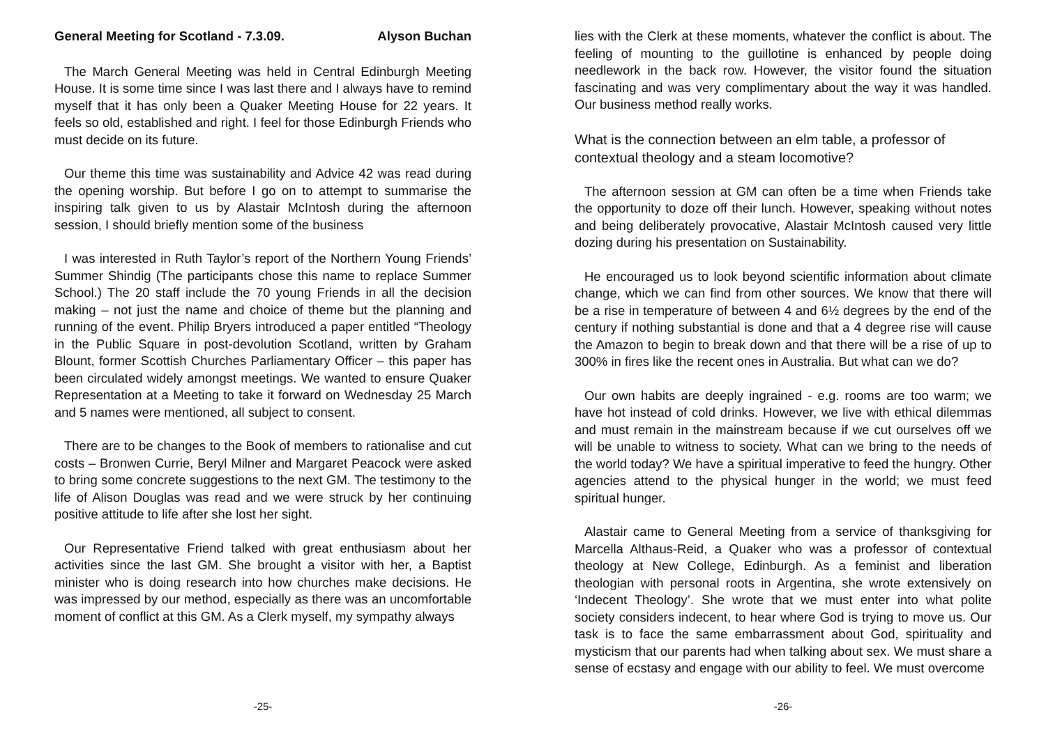General Meeting for Scotland - 7.3.09. Alyson Buchan
The March General Meeting was held in Central Edinburgh Meeting House. It is some time since I was last there and I always have to remind myself that it has only been a Quaker Meeting House for 22 years. It feels so old, established and right. I feel for those Edinburgh Friends who must decide on its future.
Our theme this time was sustainability and Advice 42 was read during the opening worship. But before I go on to attempt to summarise the inspiring talk given to us by Alastair McIntosh during the afternoon session, I should briefly mention some of the business
I was interested in Ruth Taylor’s report of the Northern Young Friends’ Summer Shindig (The participants chose this name to replace Summer School.) The 20 staff include the 70 young Friends in all the decision making – not just the name and choice of theme but the planning and running of the event. Philip Bryers introduced a paper entitled “Theology in the Public Square in post-devolution Scotland, written by Graham Blount, former Scottish Churches Parliamentary Officer – this paper has been circulated widely amongst meetings. We wanted to ensure Quaker Representation at a Meeting to take it forward on Wednesday 25 March and 5 names were mentioned, all subject to consent.
There are to be changes to the Book of members to rationalise and cut costs – Bronwen Currie, Beryl Milner and Margaret Peacock were asked to bring some concrete suggestions to the next GM. The testimony to the life of Alison Douglas was read and we were struck by her continuing positive attitude to life after she lost her sight.
Our Representative Friend talked with great enthusiasm about her activities since the last GM. She brought a visitor with her, a Baptist minister who is doing research into how churches make decisions. He was impressed by our method, especially as there was an uncomfortable moment of conflict at this GM. As a Clerk myself, my sympathy always
-25-
lies with the Clerk at these moments, whatever the conflict is about. The feeling of mounting to the guillotine is enhanced by people doing needlework in the back row. However, the visitor found the situation fascinating and was very complimentary about the way it was handled. Our business method really works.
What is the connection between an elm table, a professor of contextual theology and a steam locomotive?
The afternoon session at GM can often be a time when Friends take the opportunity to doze off their lunch. However, speaking without notes and being deliberately provocative, Alastair McIntosh caused very little dozing during his presentation on Sustainability.
He encouraged us to look beyond scientific information about climate change, which we can find from other sources. We know that there will be a rise in temperature of between 4 and 6½ degrees by the end of the century if nothing substantial is done and that a 4 degree rise will cause the Amazon to begin to break down and that there will be a rise of up to 300% in fires like the recent ones in Australia. But what can we do?
Our own habits are deeply ingrained - e.g. rooms are too warm; we have hot instead of cold drinks. However, we live with ethical dilemmas and must remain in the mainstream because if we cut ourselves off we will be unable to witness to society. What can we bring to the needs of the world today? We have a spiritual imperative to feed the hungry. Other agencies attend to the physical hunger in the world; we must feed spiritual hunger.
Alastair came to General Meeting from a service of thanksgiving for Marcella Althaus-Reid, a Quaker who was a professor of contextual theology at New College, Edinburgh. As a feminist and liberation theologian with personal roots in Argentina, she wrote extensively on ‘Indecent Theology’. She wrote that we must enter into what polite society considers indecent, to hear where God is trying to move us. Our task is to face the same embarrassment about God, spirituality and mysticism that our parents had when talking about sex. We must share a sense of ecstasy and engage with our ability to feel. We must overcome
-26-